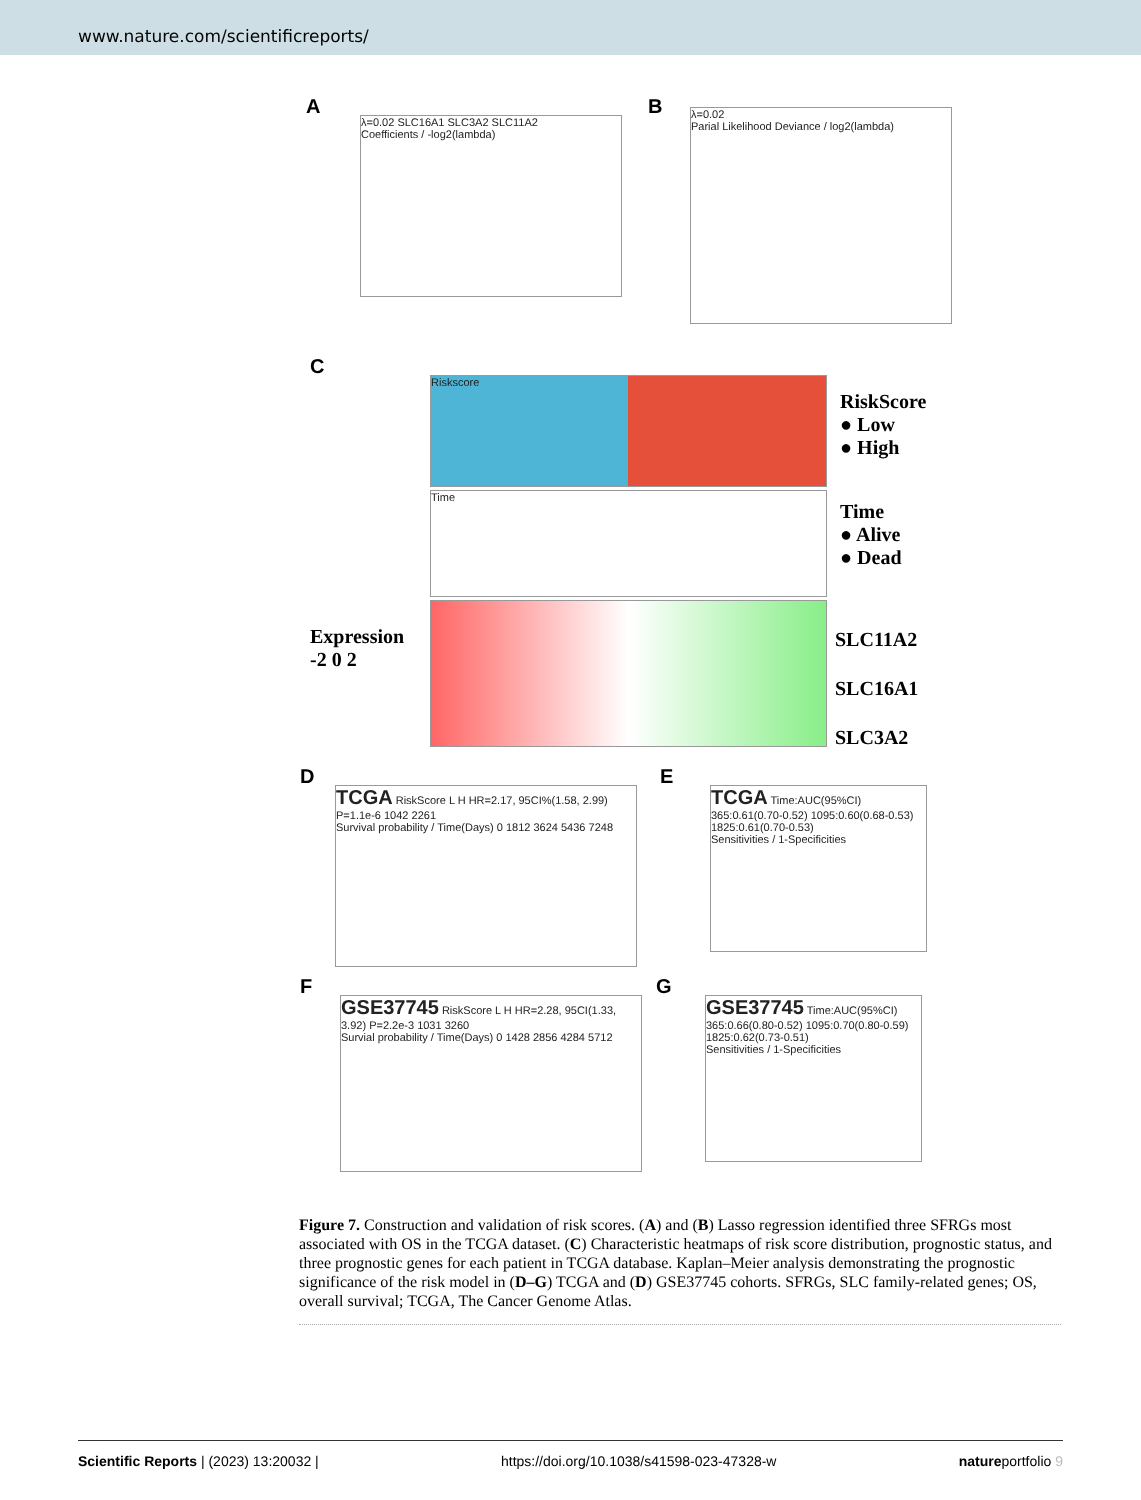www.nature.com/scientificreports/
A
λ=0.02 SLC16A1 SLC3A2 SLC11A2
Coefficients / -log2(lambda)
B
λ=0.02
Parial Likelihood Deviance / log2(lambda)
C
Riskscore
RiskScore
● Low
● High
Time
Time
● Alive
● Dead
Expression
-2 0 2
SLC11A2
SLC16A1
SLC3A2
D
TCGA RiskScore L H HR=2.17, 95CI%(1.58, 2.99) P=1.1e-6 1042 2261
Survival probability / Time(Days) 0 1812 3624 5436 7248
E
TCGA Time:AUC(95%CI) 365:0.61(0.70-0.52) 1095:0.60(0.68-0.53) 1825:0.61(0.70-0.53)
Sensitivities / 1-Specificities
F
GSE37745 RiskScore L H HR=2.28, 95CI(1.33, 3.92) P=2.2e-3 1031 3260
Survial probability / Time(Days) 0 1428 2856 4284 5712
G
GSE37745 Time:AUC(95%CI) 365:0.66(0.80-0.52) 1095:0.70(0.80-0.59) 1825:0.62(0.73-0.51)
Sensitivities / 1-Specificities
Figure 7. Construction and validation of risk scores. (A) and (B) Lasso regression identified three SFRGs most associated with OS in the TCGA dataset. (C) Characteristic heatmaps of risk score distribution, prognostic status, and three prognostic genes for each patient in TCGA database. Kaplan–Meier analysis demonstrating the prognostic significance of the risk model in (D–G) TCGA and (D) GSE37745 cohorts. SFRGs, SLC family-related genes; OS, overall survival; TCGA, The Cancer Genome Atlas.
Scientific Reports | (2023) 13:20032 | https://doi.org/10.1038/s41598-023-47328-w natureportfolio 9